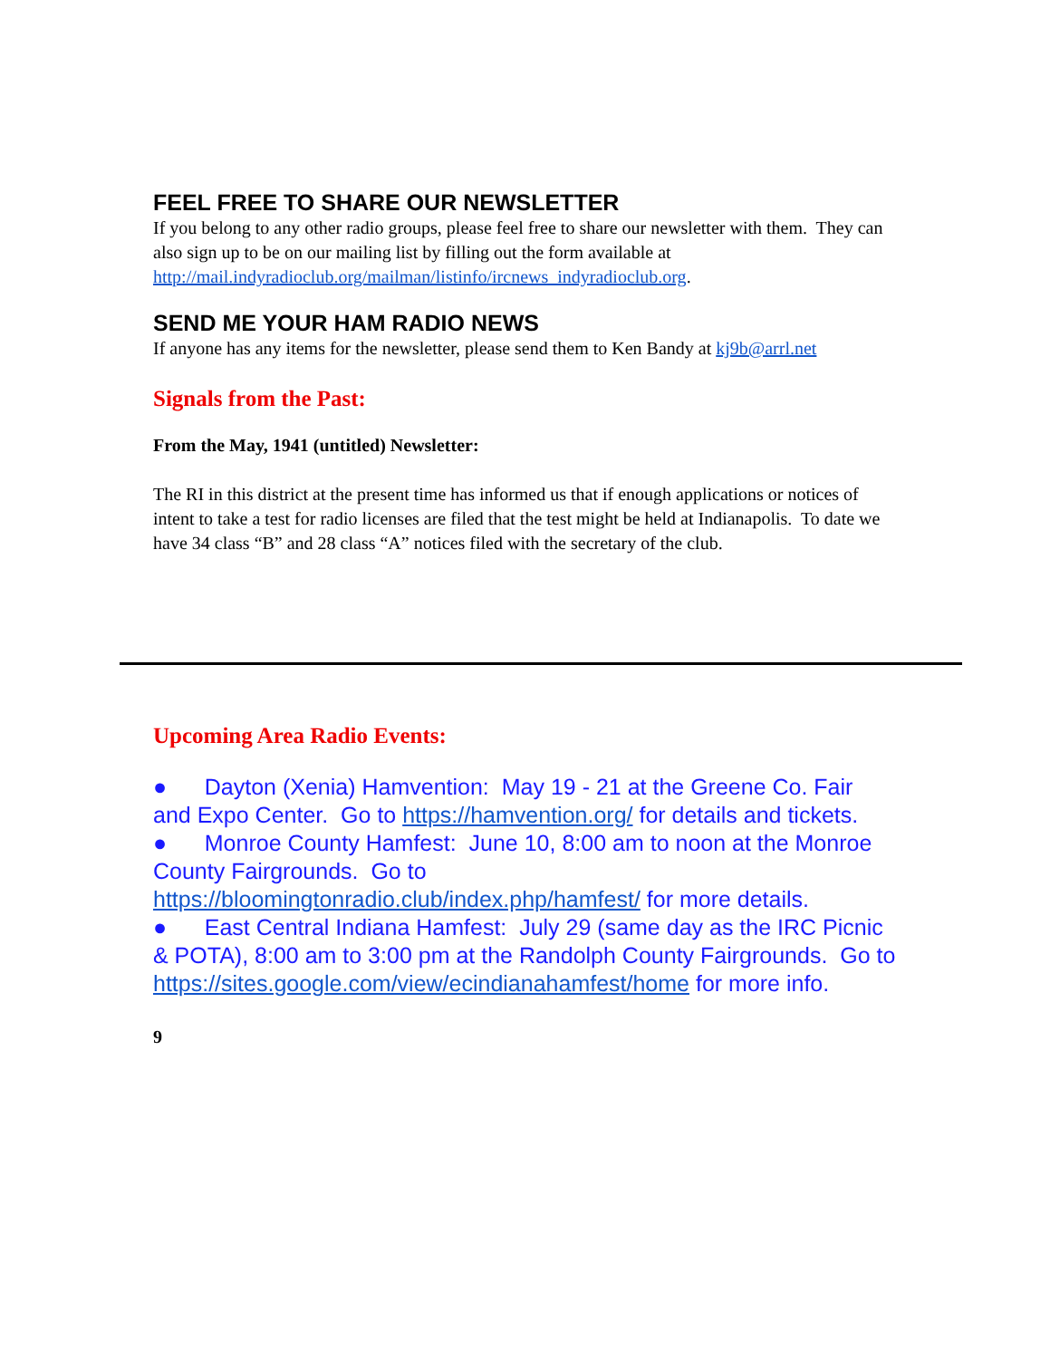FEEL FREE TO SHARE OUR NEWSLETTER
If you belong to any other radio groups, please feel free to share our newsletter with them. They can also sign up to be on our mailing list by filling out the form available at http://mail.indyradioclub.org/mailman/listinfo/ircnews_indyradioclub.org.
SEND ME YOUR HAM RADIO NEWS
If anyone has any items for the newsletter, please send them to Ken Bandy at kj9b@arrl.net
Signals from the Past:
From the May, 1941 (untitled) Newsletter:
The RI in this district at the present time has informed us that if enough applications or notices of intent to take a test for radio licenses are filed that the test might be held at Indianapolis. To date we have 34 class “B” and 28 class “A” notices filed with the secretary of the club.
Upcoming Area Radio Events:
● Dayton (Xenia) Hamvention: May 19 - 21 at the Greene Co. Fair and Expo Center. Go to https://hamvention.org/ for details and tickets.
● Monroe County Hamfest: June 10, 8:00 am to noon at the Monroe County Fairgrounds. Go to https://bloomingtonradio.club/index.php/hamfest/ for more details.
● East Central Indiana Hamfest: July 29 (same day as the IRC Picnic & POTA), 8:00 am to 3:00 pm at the Randolph County Fairgrounds. Go to https://sites.google.com/view/ecindianahamfest/home for more info.
9